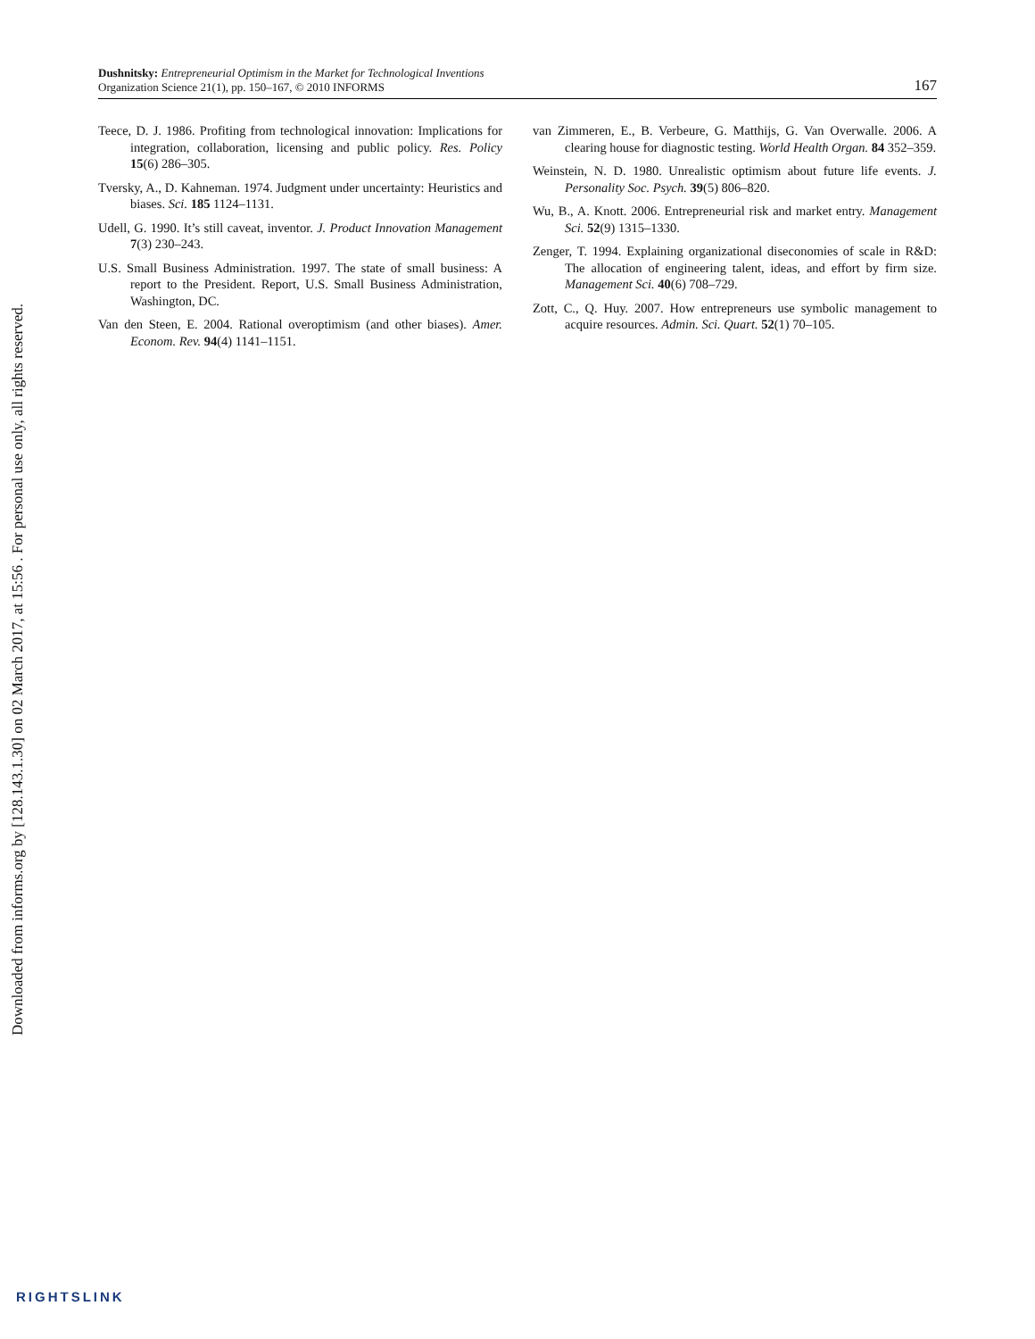Dushnitsky: Entrepreneurial Optimism in the Market for Technological Inventions
Organization Science 21(1), pp. 150–167, © 2010 INFORMS
167
Teece, D. J. 1986. Profiting from technological innovation: Implications for integration, collaboration, licensing and public policy. Res. Policy 15(6) 286–305.
Tversky, A., D. Kahneman. 1974. Judgment under uncertainty: Heuristics and biases. Sci. 185 1124–1131.
Udell, G. 1990. It’s still caveat, inventor. J. Product Innovation Management 7(3) 230–243.
U.S. Small Business Administration. 1997. The state of small business: A report to the President. Report, U.S. Small Business Administration, Washington, DC.
Van den Steen, E. 2004. Rational overoptimism (and other biases). Amer. Econom. Rev. 94(4) 1141–1151.
van Zimmeren, E., B. Verbeure, G. Matthijs, G. Van Overwalle. 2006. A clearing house for diagnostic testing. World Health Organ. 84 352–359.
Weinstein, N. D. 1980. Unrealistic optimism about future life events. J. Personality Soc. Psych. 39(5) 806–820.
Wu, B., A. Knott. 2006. Entrepreneurial risk and market entry. Management Sci. 52(9) 1315–1330.
Zenger, T. 1994. Explaining organizational diseconomies of scale in R&D: The allocation of engineering talent, ideas, and effort by firm size. Management Sci. 40(6) 708–729.
Zott, C., Q. Huy. 2007. How entrepreneurs use symbolic management to acquire resources. Admin. Sci. Quart. 52(1) 70–105.
Downloaded from informs.org by [128.143.1.30] on 02 March 2017, at 15:56 . For personal use only, all rights reserved.
RIGHTSLINK